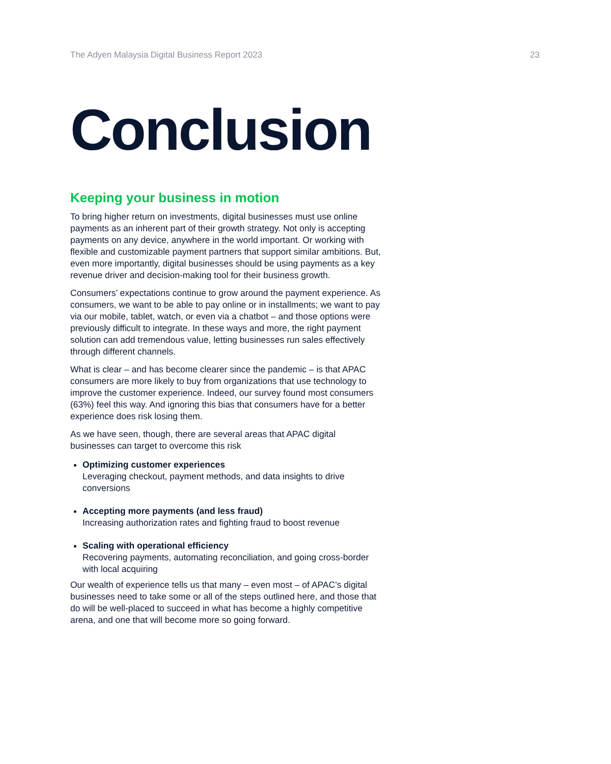The Adyen Malaysia Digital Business Report 2023 23
Conclusion
Keeping your business in motion
To bring higher return on investments, digital businesses must use online payments as an inherent part of their growth strategy. Not only is accepting payments on any device, anywhere in the world important. Or working with flexible and customizable payment partners that support similar ambitions. But, even more importantly, digital businesses should be using payments as a key revenue driver and decision-making tool for their business growth.
Consumers’ expectations continue to grow around the payment experience. As consumers, we want to be able to pay online or in installments; we want to pay via our mobile, tablet, watch, or even via a chatbot – and those options were previously difficult to integrate. In these ways and more, the right payment solution can add tremendous value, letting businesses run sales effectively through different channels.
What is clear – and has become clearer since the pandemic – is that APAC consumers are more likely to buy from organizations that use technology to improve the customer experience. Indeed, our survey found most consumers (63%) feel this way. And ignoring this bias that consumers have for a better experience does risk losing them.
As we have seen, though, there are several areas that APAC digital businesses can target to overcome this risk
Optimizing customer experiences
Leveraging checkout, payment methods, and data insights to drive conversions
Accepting more payments (and less fraud)
Increasing authorization rates and fighting fraud to boost revenue
Scaling with operational efficiency
Recovering payments, automating reconciliation, and going cross-border with local acquiring
Our wealth of experience tells us that many – even most – of APAC’s digital businesses need to take some or all of the steps outlined here, and those that do will be well-placed to succeed in what has become a highly competitive arena, and one that will become more so going forward.